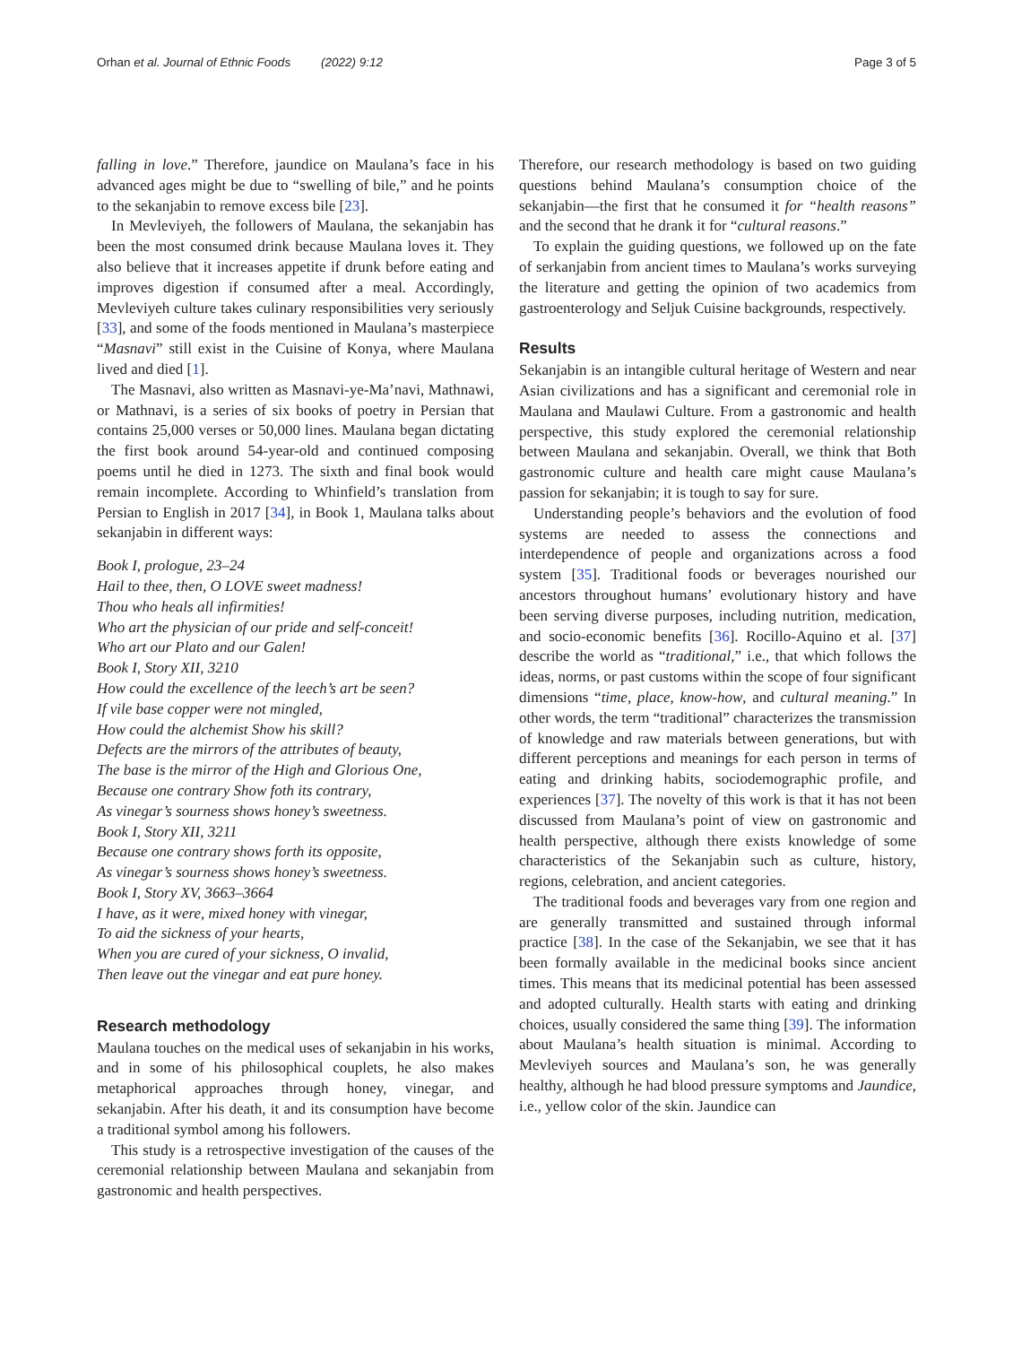Orhan et al. Journal of Ethnic Foods (2022) 9:12 Page 3 of 5
falling in love.” Therefore, jaundice on Maulana’s face in his advanced ages might be due to “swelling of bile,” and he points to the sekanjabin to remove excess bile [23].
In Mevleviyeh, the followers of Maulana, the sekanjabin has been the most consumed drink because Maulana loves it. They also believe that it increases appetite if drunk before eating and improves digestion if consumed after a meal. Accordingly, Mevleviyeh culture takes culinary responsibilities very seriously [33], and some of the foods mentioned in Maulana’s masterpiece “Masnavi” still exist in the Cuisine of Konya, where Maulana lived and died [1].
The Masnavi, also written as Masnavi-ye-Ma’navi, Mathnawi, or Mathnavi, is a series of six books of poetry in Persian that contains 25,000 verses or 50,000 lines. Maulana began dictating the first book around 54-year-old and continued composing poems until he died in 1273. The sixth and final book would remain incomplete. According to Whinfield’s translation from Persian to English in 2017 [34], in Book 1, Maulana talks about sekanjabin in different ways:
Book I, prologue, 23–24
Hail to thee, then, O LOVE sweet madness!
Thou who heals all infirmities!
Who art the physician of our pride and self-conceit!
Who art our Plato and our Galen!
Book I, Story XII, 3210
How could the excellence of the leech’s art be seen?
If vile base copper were not mingled,
How could the alchemist Show his skill?
Defects are the mirrors of the attributes of beauty,
The base is the mirror of the High and Glorious One,
Because one contrary Show foth its contrary,
As vinegar’s sourness shows honey’s sweetness.
Book I, Story XII, 3211
Because one contrary shows forth its opposite,
As vinegar’s sourness shows honey’s sweetness.
Book I, Story XV, 3663–3664
I have, as it were, mixed honey with vinegar,
To aid the sickness of your hearts,
When you are cured of your sickness, O invalid,
Then leave out the vinegar and eat pure honey.
Research methodology
Maulana touches on the medical uses of sekanjabin in his works, and in some of his philosophical couplets, he also makes metaphorical approaches through honey, vinegar, and sekanjabin. After his death, it and its consumption have become a traditional symbol among his followers.
This study is a retrospective investigation of the causes of the ceremonial relationship between Maulana and sekanjabin from gastronomic and health perspectives.
Therefore, our research methodology is based on two guiding questions behind Maulana’s consumption choice of the sekanjabin—the first that he consumed it for “health reasons” and the second that he drank it for “cultural reasons.”
To explain the guiding questions, we followed up on the fate of serkanjabin from ancient times to Maulana’s works surveying the literature and getting the opinion of two academics from gastroenterology and Seljuk Cuisine backgrounds, respectively.
Results
Sekanjabin is an intangible cultural heritage of Western and near Asian civilizations and has a significant and ceremonial role in Maulana and Maulawi Culture. From a gastronomic and health perspective, this study explored the ceremonial relationship between Maulana and sekanjabin. Overall, we think that Both gastronomic culture and health care might cause Maulana’s passion for sekanjabin; it is tough to say for sure.
Understanding people’s behaviors and the evolution of food systems are needed to assess the connections and interdependence of people and organizations across a food system [35]. Traditional foods or beverages nourished our ancestors throughout humans’ evolutionary history and have been serving diverse purposes, including nutrition, medication, and socio-economic benefits [36]. Rocillo-Aquino et al. [37] describe the world as “traditional,” i.e., that which follows the ideas, norms, or past customs within the scope of four significant dimensions “time, place, know-how, and cultural meaning.” In other words, the term “traditional” characterizes the transmission of knowledge and raw materials between generations, but with different perceptions and meanings for each person in terms of eating and drinking habits, sociodemographic profile, and experiences [37]. The novelty of this work is that it has not been discussed from Maulana’s point of view on gastronomic and health perspective, although there exists knowledge of some characteristics of the Sekanjabin such as culture, history, regions, celebration, and ancient categories.
The traditional foods and beverages vary from one region and are generally transmitted and sustained through informal practice [38]. In the case of the Sekanjabin, we see that it has been formally available in the medicinal books since ancient times. This means that its medicinal potential has been assessed and adopted culturally. Health starts with eating and drinking choices, usually considered the same thing [39]. The information about Maulana’s health situation is minimal. According to Mevleviyeh sources and Maulana’s son, he was generally healthy, although he had blood pressure symptoms and Jaundice, i.e., yellow color of the skin. Jaundice can